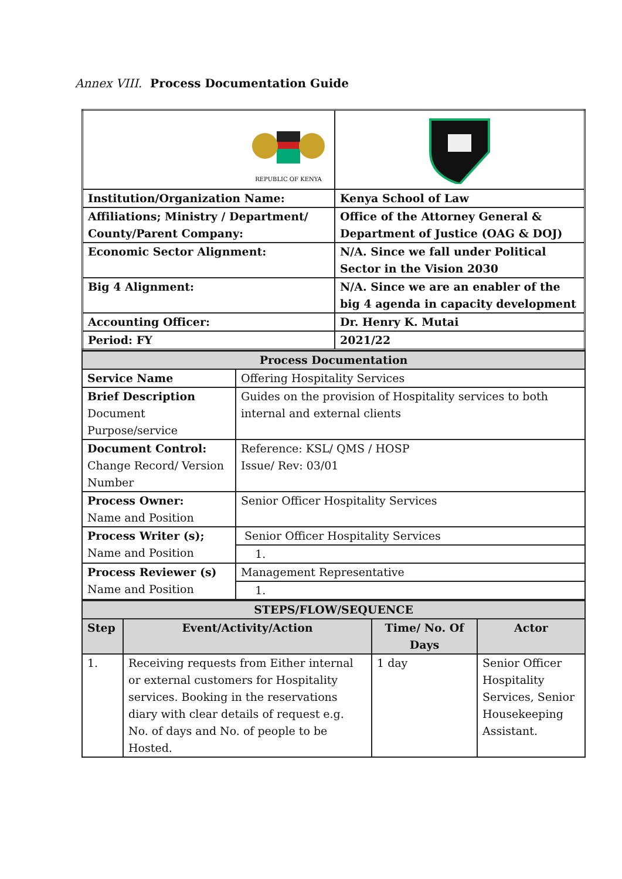Annex VIII. Process Documentation Guide
| REPUBLIC OF KENYA | |
| Institution/Organization Name: | Kenya School of Law |
| Affiliations; Ministry / Department/ County/Parent Company: | Office of the Attorney General & Department of Justice (OAG & DOJ) |
| Economic Sector Alignment: | N/A. Since we fall under Political Sector in the Vision 2030 |
| Big 4 Alignment: | N/A. Since we are an enabler of the big 4 agenda in capacity development |
| Accounting Officer: | Dr. Henry K. Mutai |
| Period: FY | 2021/22 |
| Process Documentation | |
| Service Name | Offering Hospitality Services |
| Brief Description Document Purpose/service | Guides on the provision of Hospitality services to both internal and external clients |
| Document Control: Change Record/ Version Number | Reference: KSL/ QMS / HOSP Issue/ Rev: 03/01 |
| Process Owner: Name and Position | Senior Officer Hospitality Services |
| Process Writer (s); Name and Position | Senior Officer Hospitality Services |
| | 1. |
| Process Reviewer (s) Name and Position | Management Representative |
| | 1. |
| STEPS/FLOW/SEQUENCE | | | |
| Step | Event/Activity/Action | Time/ No. Of Days | Actor |
| 1. | Receiving requests from Either internal or external customers for Hospitality services. Booking in the reservations diary with clear details of request e.g. No. of days and No. of people to be Hosted. | 1 day | Senior Officer Hospitality Services, Senior Housekeeping Assistant. |